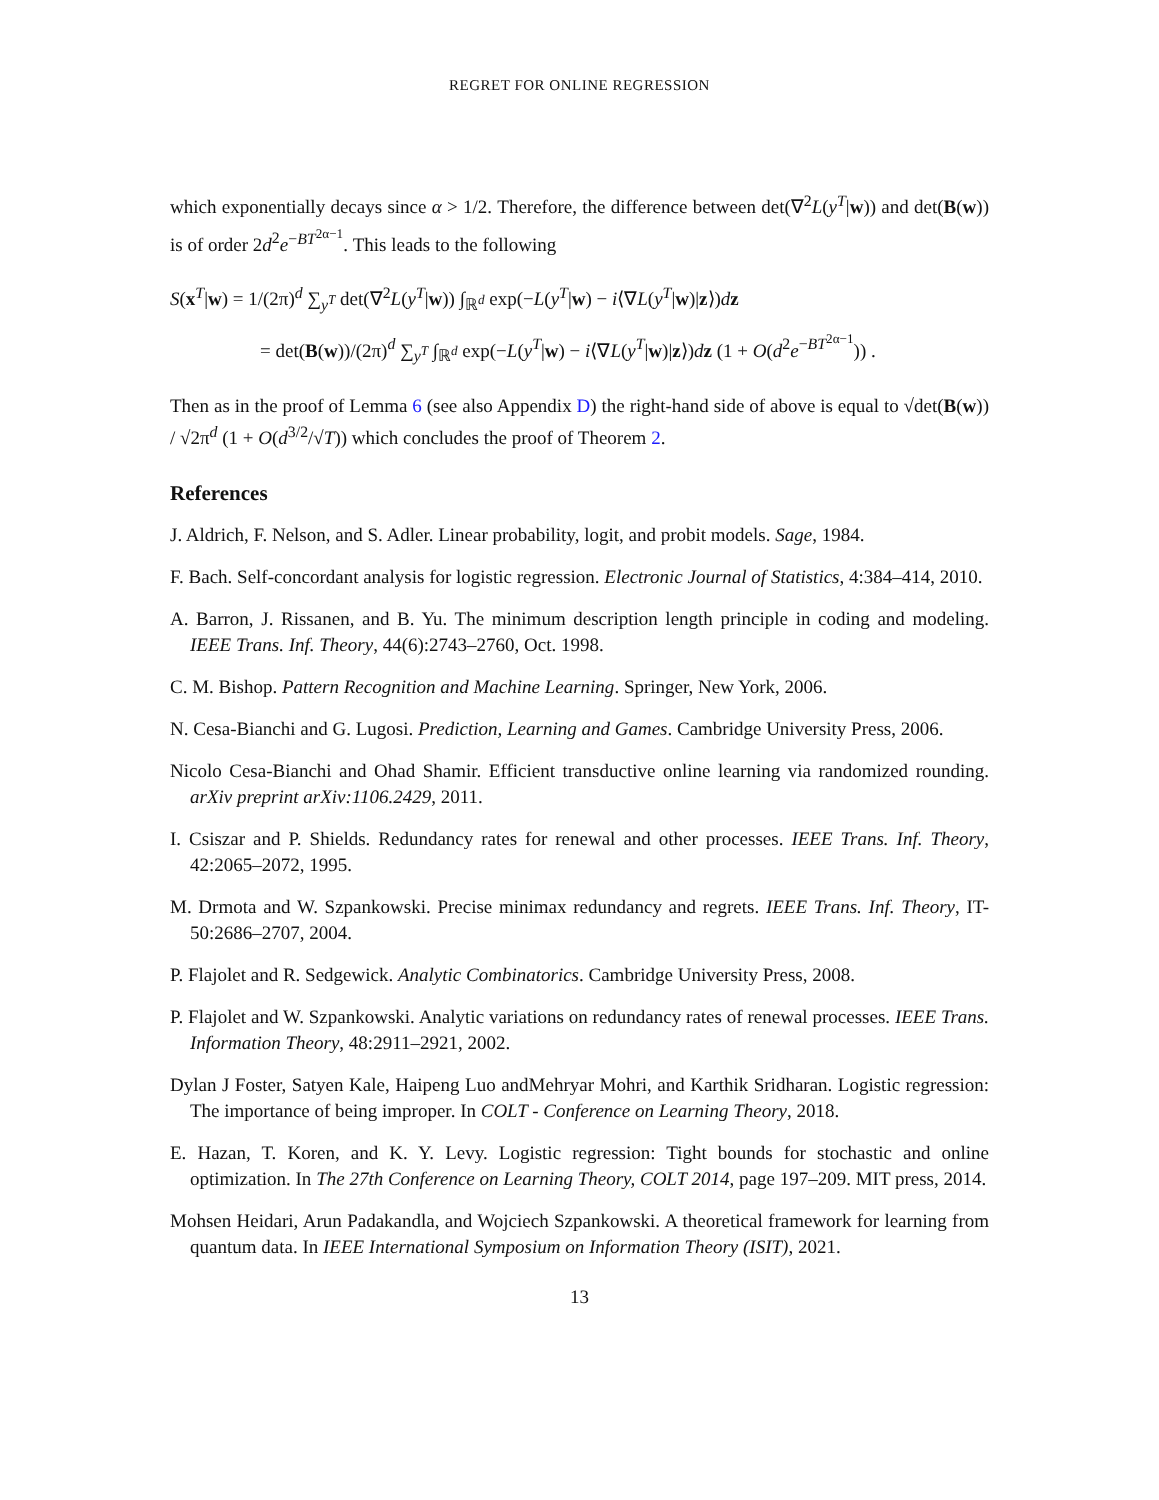REGRET FOR ONLINE REGRESSION
which exponentially decays since α > 1/2. Therefore, the difference between det(∇<sup>2</sup>L(y<sup>T</sup>|w)) and det(B(w)) is of order 2d<sup>2</sup>e<sup>−BT<sup>2α−1</sup></sup>. This leads to the following
S(x<sup>T</sup>|w) = 1/(2π)<sup>d</sup> ∑<sub>y<sup>T</sup></sub> det(∇<sup>2</sup>L(y<sup>T</sup>|w)) ∫<sub>ℝ<sup>d</sup></sub> exp(−L(y<sup>T</sup>|w) − i⟨∇L(y<sup>T</sup>|w)|z⟩)dz
= det(B(w))/(2π)<sup>d</sup> ∑<sub>y<sup>T</sup></sub> ∫<sub>ℝ<sup>d</sup></sub> exp(−L(y<sup>T</sup>|w) − i⟨∇L(y<sup>T</sup>|w)|z⟩)dz (1 + O(d<sup>2</sup>e<sup>−BT<sup>2α−1</sup></sup>)) .
Then as in the proof of Lemma 6 (see also Appendix D) the right-hand side of above is equal to √det(B(w)) / √2π<sup>d</sup> (1 + O(d<sup>3/2</sup>/√T)) which concludes the proof of Theorem 2.
References
J. Aldrich, F. Nelson, and S. Adler. Linear probability, logit, and probit models. Sage, 1984.
F. Bach. Self-concordant analysis for logistic regression. Electronic Journal of Statistics, 4:384–414, 2010.
A. Barron, J. Rissanen, and B. Yu. The minimum description length principle in coding and modeling. IEEE Trans. Inf. Theory, 44(6):2743–2760, Oct. 1998.
C. M. Bishop. Pattern Recognition and Machine Learning. Springer, New York, 2006.
N. Cesa-Bianchi and G. Lugosi. Prediction, Learning and Games. Cambridge University Press, 2006.
Nicolo Cesa-Bianchi and Ohad Shamir. Efficient transductive online learning via randomized rounding. arXiv preprint arXiv:1106.2429, 2011.
I. Csiszar and P. Shields. Redundancy rates for renewal and other processes. IEEE Trans. Inf. Theory, 42:2065–2072, 1995.
M. Drmota and W. Szpankowski. Precise minimax redundancy and regrets. IEEE Trans. Inf. Theory, IT-50:2686–2707, 2004.
P. Flajolet and R. Sedgewick. Analytic Combinatorics. Cambridge University Press, 2008.
P. Flajolet and W. Szpankowski. Analytic variations on redundancy rates of renewal processes. IEEE Trans. Information Theory, 48:2911–2921, 2002.
Dylan J Foster, Satyen Kale, Haipeng Luo andMehryar Mohri, and Karthik Sridharan. Logistic regression: The importance of being improper. In COLT - Conference on Learning Theory, 2018.
E. Hazan, T. Koren, and K. Y. Levy. Logistic regression: Tight bounds for stochastic and online optimization. In The 27th Conference on Learning Theory, COLT 2014, page 197–209. MIT press, 2014.
Mohsen Heidari, Arun Padakandla, and Wojciech Szpankowski. A theoretical framework for learning from quantum data. In IEEE International Symposium on Information Theory (ISIT), 2021.
13